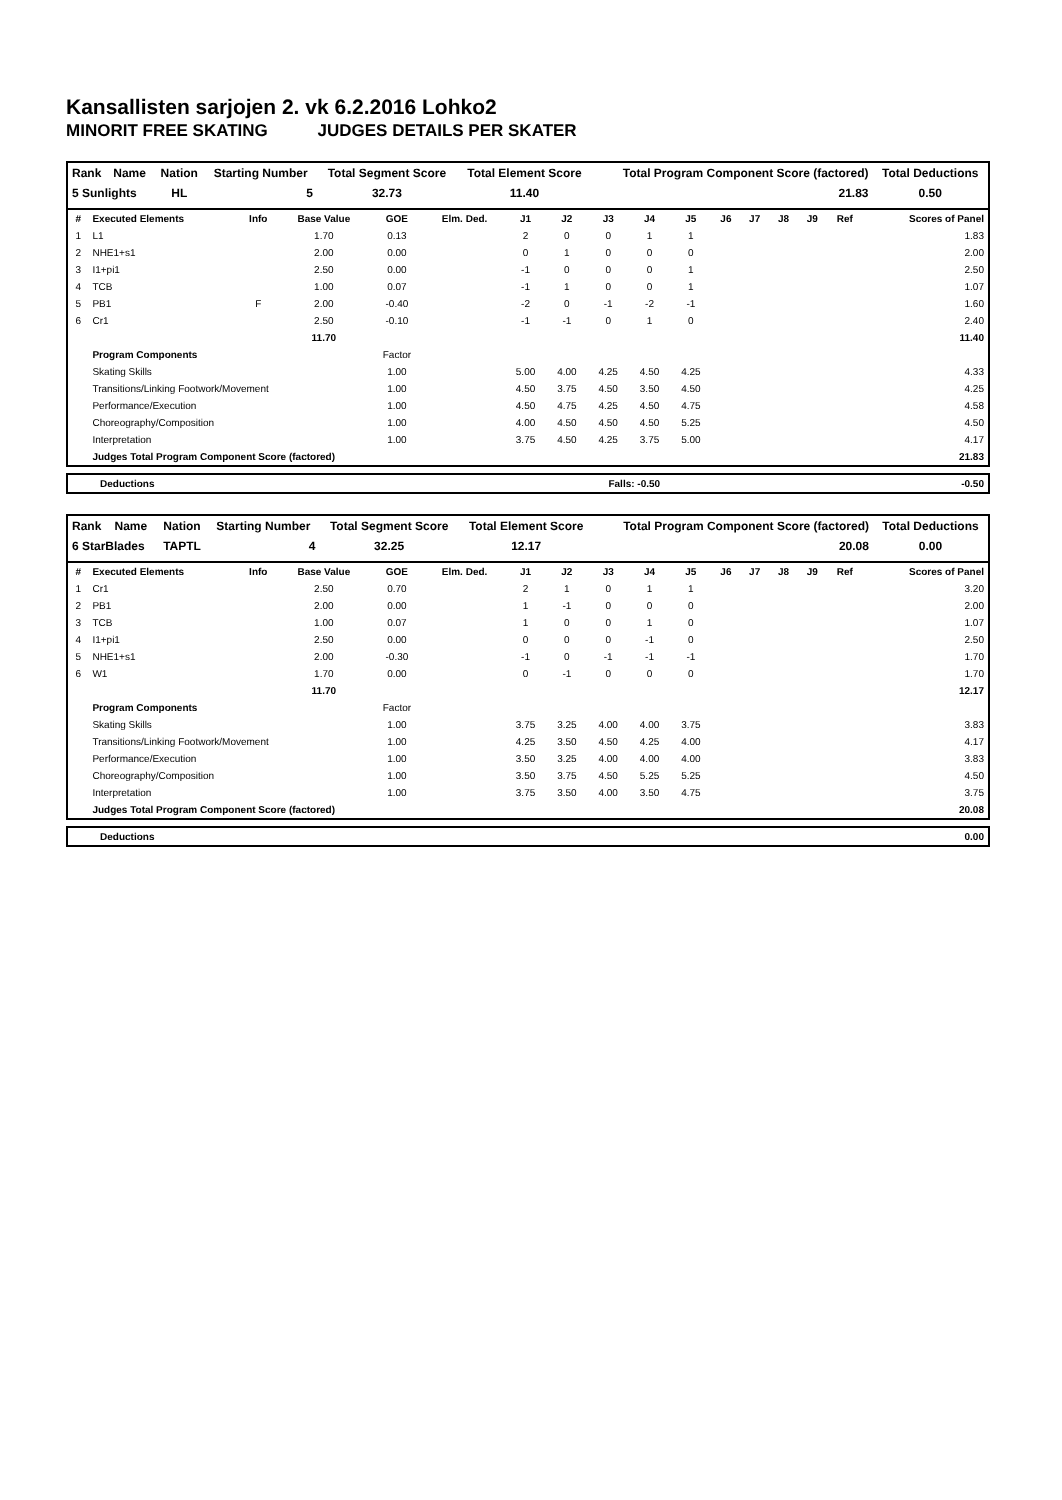Kansallisten sarjojen 2. vk 6.2.2016 Lohko2
MINORIT FREE SKATING JUDGES DETAILS PER SKATER
| Rank | Name | Nation | Starting Number | Total Segment Score | Total Element Score | Total Program Component Score (factored) | Total Deductions |
| --- | --- | --- | --- | --- | --- | --- | --- |
| 5 Sunlights | | HL | 5 | 32.73 | 11.40 | 21.83 | 0.50 |
| # | Executed Elements | Info | Base Value | GOE | Elm. Ded. | J1 | J2 | J3 | J4 | J5 | J6 | J7 | J8 | J9 | Ref | Scores of Panel |
| --- | --- | --- | --- | --- | --- | --- | --- | --- | --- | --- | --- | --- | --- | --- | --- | --- |
| 1 | L1 | | 1.70 | 0.13 | | 2 | 0 | 0 | 1 | 1 | | | | | | 1.83 |
| 2 | NHE1+s1 | | 2.00 | 0.00 | | 0 | 1 | 0 | 0 | 0 | | | | | | 2.00 |
| 3 | I1+pi1 | | 2.50 | 0.00 | | -1 | 0 | 0 | 0 | 1 | | | | | | 2.50 |
| 4 | TCB | | 1.00 | 0.07 | | -1 | 1 | 0 | 0 | 1 | | | | | | 1.07 |
| 5 | PB1 | F | 2.00 | -0.40 | | -2 | 0 | -1 | -2 | -1 | | | | | | 1.60 |
| 6 | Cr1 | | 2.50 | -0.10 | | -1 | -1 | 0 | 1 | 0 | | | | | | 2.40 |
| | | | 11.70 | | | | | | | | | | | | | 11.40 |
| | Program Components | | | Factor | | | | | | | | | | | | |
| | Skating Skills | | | 1.00 | | 5.00 | 4.00 | 4.25 | 4.50 | 4.25 | | | | | | 4.33 |
| | Transitions/Linking Footwork/Movement | | | 1.00 | | 4.50 | 3.75 | 4.50 | 3.50 | 4.50 | | | | | | 4.25 |
| | Performance/Execution | | | 1.00 | | 4.50 | 4.75 | 4.25 | 4.50 | 4.75 | | | | | | 4.58 |
| | Choreography/Composition | | | 1.00 | | 4.00 | 4.50 | 4.50 | 4.50 | 5.25 | | | | | | 4.50 |
| | Interpretation | | | 1.00 | | 3.75 | 4.50 | 4.25 | 3.75 | 5.00 | | | | | | 4.17 |
| | Judges Total Program Component Score (factored) | | | | | | | | | | | | | | | 21.83 |
| | Deductions | Falls: -0.50 | -0.50 |
| Rank | Name | Nation | Starting Number | Total Segment Score | Total Element Score | Total Program Component Score (factored) | Total Deductions |
| --- | --- | --- | --- | --- | --- | --- | --- |
| 6 StarBlades | | TAPTL | 4 | 32.25 | 12.17 | 20.08 | 0.00 |
| # | Executed Elements | Info | Base Value | GOE | Elm. Ded. | J1 | J2 | J3 | J4 | J5 | J6 | J7 | J8 | J9 | Ref | Scores of Panel |
| --- | --- | --- | --- | --- | --- | --- | --- | --- | --- | --- | --- | --- | --- | --- | --- | --- |
| 1 | Cr1 | | 2.50 | 0.70 | | 2 | 1 | 0 | 1 | 1 | | | | | | 3.20 |
| 2 | PB1 | | 2.00 | 0.00 | | 1 | -1 | 0 | 0 | 0 | | | | | | 2.00 |
| 3 | TCB | | 1.00 | 0.07 | | 1 | 0 | 0 | 1 | 0 | | | | | | 1.07 |
| 4 | I1+pi1 | | 2.50 | 0.00 | | 0 | 0 | 0 | -1 | 0 | | | | | | 2.50 |
| 5 | NHE1+s1 | | 2.00 | -0.30 | | -1 | 0 | -1 | -1 | -1 | | | | | | 1.70 |
| 6 | W1 | | 1.70 | 0.00 | | 0 | -1 | 0 | 0 | 0 | | | | | | 1.70 |
| | | | 11.70 | | | | | | | | | | | | | 12.17 |
| | Program Components | | | Factor | | | | | | | | | | | | |
| | Skating Skills | | | 1.00 | | 3.75 | 3.25 | 4.00 | 4.00 | 3.75 | | | | | | 3.83 |
| | Transitions/Linking Footwork/Movement | | | 1.00 | | 4.25 | 3.50 | 4.50 | 4.25 | 4.00 | | | | | | 4.17 |
| | Performance/Execution | | | 1.00 | | 3.50 | 3.25 | 4.00 | 4.00 | 4.00 | | | | | | 3.83 |
| | Choreography/Composition | | | 1.00 | | 3.50 | 3.75 | 4.50 | 5.25 | 5.25 | | | | | | 4.50 |
| | Interpretation | | | 1.00 | | 3.75 | 3.50 | 4.00 | 3.50 | 4.75 | | | | | | 3.75 |
| | Judges Total Program Component Score (factored) | | | | | | | | | | | | | | | 20.08 |
| | Deductions | 0.00 |